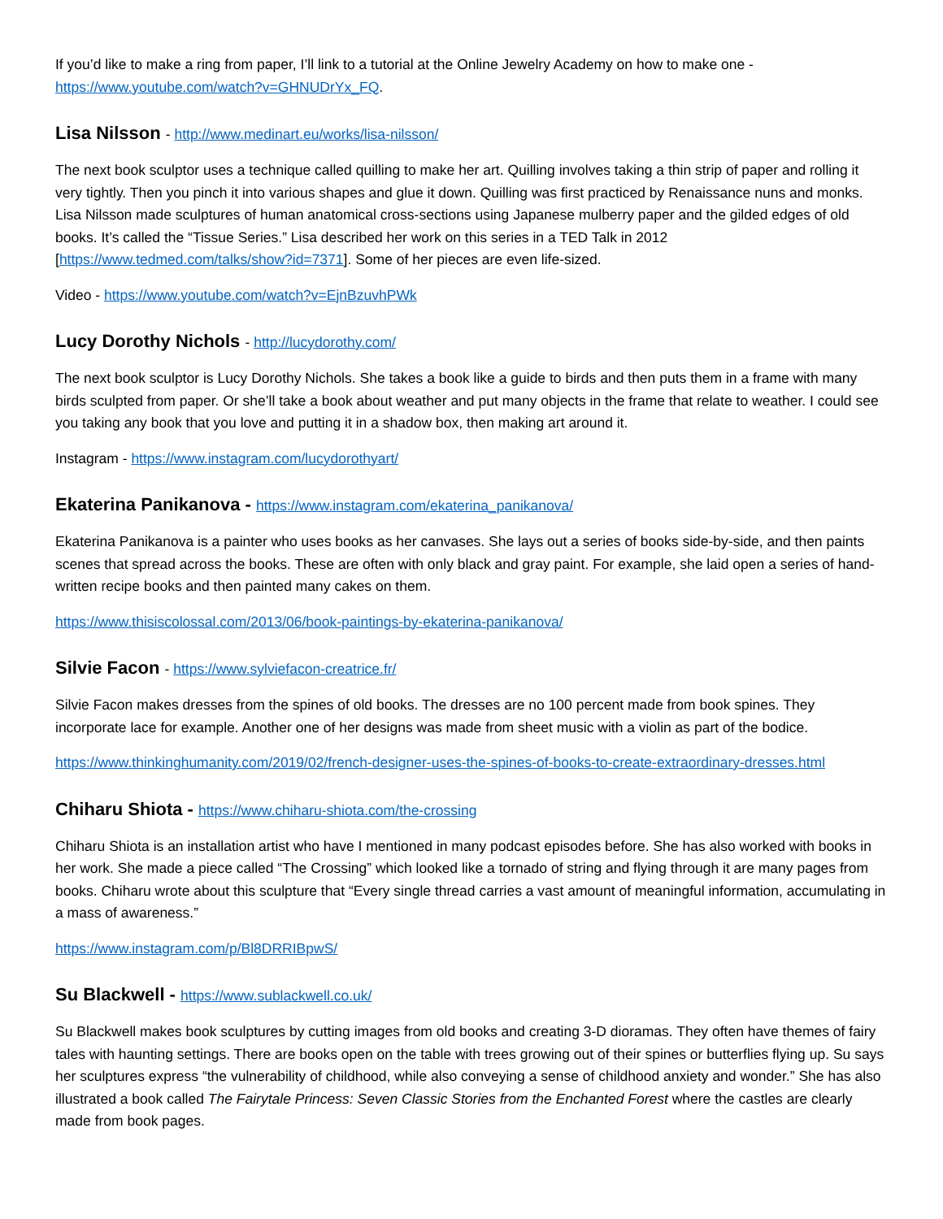If you’d like to make a ring from paper, I’ll link to a tutorial at the Online Jewelry Academy on how to make one - https://www.youtube.com/watch?v=GHNUDrYx_FQ.
Lisa Nilsson - http://www.medinart.eu/works/lisa-nilsson/
The next book sculptor uses a technique called quilling to make her art. Quilling involves taking a thin strip of paper and rolling it very tightly. Then you pinch it into various shapes and glue it down. Quilling was first practiced by Renaissance nuns and monks. Lisa Nilsson made sculptures of human anatomical cross-sections using Japanese mulberry paper and the gilded edges of old books. It’s called the “Tissue Series.” Lisa described her work on this series in a TED Talk in 2012 [https://www.tedmed.com/talks/show?id=7371]. Some of her pieces are even life-sized.
Video - https://www.youtube.com/watch?v=EjnBzuvhPWk
Lucy Dorothy Nichols - http://lucydorothy.com/
The next book sculptor is Lucy Dorothy Nichols. She takes a book like a guide to birds and then puts them in a frame with many birds sculpted from paper. Or she’ll take a book about weather and put many objects in the frame that relate to weather. I could see you taking any book that you love and putting it in a shadow box, then making art around it.
Instagram - https://www.instagram.com/lucydorothyart/
Ekaterina Panikanova - https://www.instagram.com/ekaterina_panikanova/
Ekaterina Panikanova is a painter who uses books as her canvases. She lays out a series of books side-by-side, and then paints scenes that spread across the books. These are often with only black and gray paint. For example, she laid open a series of hand-written recipe books and then painted many cakes on them.
https://www.thisiscolossal.com/2013/06/book-paintings-by-ekaterina-panikanova/
Silvie Facon - https://www.sylviefacon-creatrice.fr/
Silvie Facon makes dresses from the spines of old books. The dresses are no 100 percent made from book spines. They incorporate lace for example. Another one of her designs was made from sheet music with a violin as part of the bodice.
https://www.thinkinghumanity.com/2019/02/french-designer-uses-the-spines-of-books-to-create-extraordinary-dresses.html
Chiharu Shiota - https://www.chiharu-shiota.com/the-crossing
Chiharu Shiota is an installation artist who have I mentioned in many podcast episodes before. She has also worked with books in her work. She made a piece called “The Crossing” which looked like a tornado of string and flying through it are many pages from books. Chiharu wrote about this sculpture that “Every single thread carries a vast amount of meaningful information, accumulating in a mass of awareness.”
https://www.instagram.com/p/Bl8DRRIBpwS/
Su Blackwell - https://www.sublackwell.co.uk/
Su Blackwell makes book sculptures by cutting images from old books and creating 3-D dioramas. They often have themes of fairy tales with haunting settings. There are books open on the table with trees growing out of their spines or butterflies flying up. Su says her sculptures express “the vulnerability of childhood, while also conveying a sense of childhood anxiety and wonder.” She has also illustrated a book called The Fairytale Princess: Seven Classic Stories from the Enchanted Forest where the castles are clearly made from book pages.